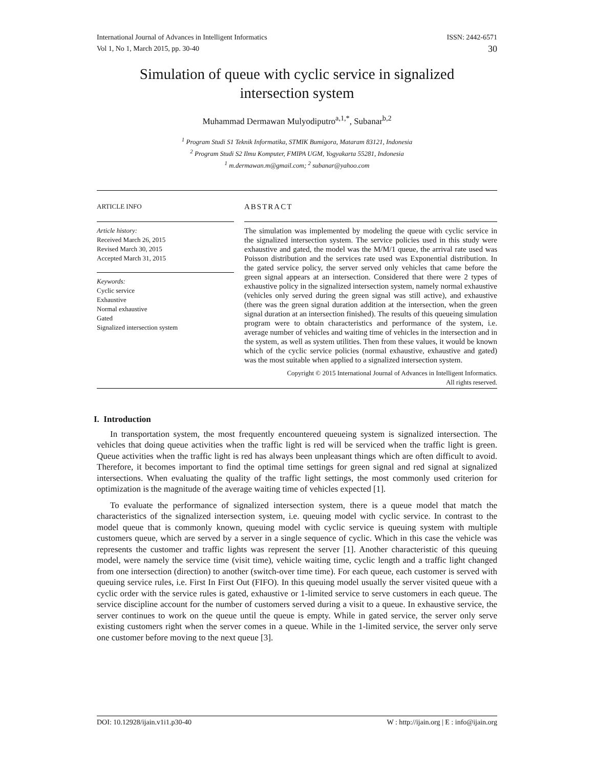International Journal of Advances in Intelligent Informatics
Vol 1, No 1, March 2015, pp. 30-40
ISSN: 2442-6571
30
Simulation of queue with cyclic service in signalized intersection system
Muhammad Dermawan Mulyodiputro<sup>a,1,*</sup>, Subanar<sup>b,2</sup>
<sup>1</sup> Program Studi S1 Teknik Informatika, STMIK Bumigora, Mataram 83121, Indonesia
<sup>2</sup> Program Studi S2 Ilmu Komputer, FMIPA UGM, Yogyakarta 55281, Indonesia
<sup>1</sup> m.dermawan.m@gmail.com; <sup>2</sup> subanar@yahoo.com
ARTICLE INFO
ABSTRACT
Article history:
Received March 26, 2015
Revised March 30, 2015
Accepted March 31, 2015
Keywords:
Cyclic service
Exhaustive
Normal exhaustive
Gated
Signalized intersection system
The simulation was implemented by modeling the queue with cyclic service in the signalized intersection system. The service policies used in this study were exhaustive and gated, the model was the M/M/1 queue, the arrival rate used was Poisson distribution and the services rate used was Exponential distribution. In the gated service policy, the server served only vehicles that came before the green signal appears at an intersection. Considered that there were 2 types of exhaustive policy in the signalized intersection system, namely normal exhaustive (vehicles only served during the green signal was still active), and exhaustive (there was the green signal duration addition at the intersection, when the green signal duration at an intersection finished). The results of this queueing simulation program were to obtain characteristics and performance of the system, i.e. average number of vehicles and waiting time of vehicles in the intersection and in the system, as well as system utilities. Then from these values, it would be known which of the cyclic service policies (normal exhaustive, exhaustive and gated) was the most suitable when applied to a signalized intersection system.
Copyright © 2015 International Journal of Advances in Intelligent Informatics.
All rights reserved.
I. Introduction
In transportation system, the most frequently encountered queueing system is signalized intersection. The vehicles that doing queue activities when the traffic light is red will be serviced when the traffic light is green. Queue activities when the traffic light is red has always been unpleasant things which are often difficult to avoid. Therefore, it becomes important to find the optimal time settings for green signal and red signal at signalized intersections. When evaluating the quality of the traffic light settings, the most commonly used criterion for optimization is the magnitude of the average waiting time of vehicles expected [1].
To evaluate the performance of signalized intersection system, there is a queue model that match the characteristics of the signalized intersection system, i.e. queuing model with cyclic service. In contrast to the model queue that is commonly known, queuing model with cyclic service is queuing system with multiple customers queue, which are served by a server in a single sequence of cyclic. Which in this case the vehicle was represents the customer and traffic lights was represent the server [1]. Another characteristic of this queuing model, were namely the service time (visit time), vehicle waiting time, cyclic length and a traffic light changed from one intersection (direction) to another (switch-over time time). For each queue, each customer is served with queuing service rules, i.e. First In First Out (FIFO). In this queuing model usually the server visited queue with a cyclic order with the service rules is gated, exhaustive or 1-limited service to serve customers in each queue. The service discipline account for the number of customers served during a visit to a queue. In exhaustive service, the server continues to work on the queue until the queue is empty. While in gated service, the server only serve existing customers right when the server comes in a queue. While in the 1-limited service, the server only serve one customer before moving to the next queue [3].
DOI: 10.12928/ijain.v1i1.p30-40 W : http://ijain.org | E : info@ijain.org